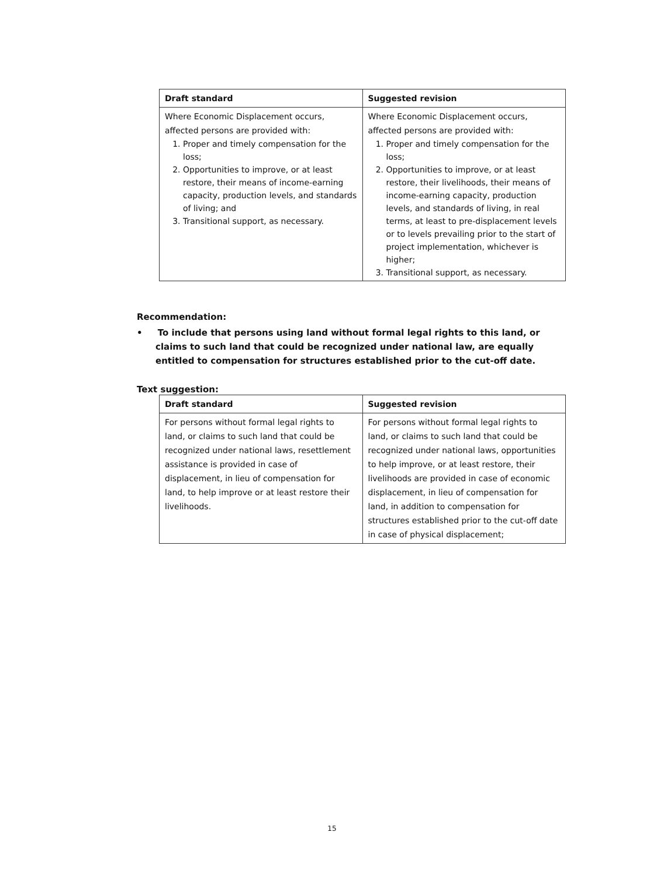| Draft standard | Suggested revision |
| --- | --- |
| Where Economic Displacement occurs, affected persons are provided with: 1. Proper and timely compensation for the loss; 2. Opportunities to improve, or at least restore, their means of income-earning capacity, production levels, and standards of living; and 3. Transitional support, as necessary. | Where Economic Displacement occurs, affected persons are provided with: 1. Proper and timely compensation for the loss; 2. Opportunities to improve, or at least restore, their livelihoods, their means of income-earning capacity, production levels, and standards of living, in real terms, at least to pre-displacement levels or to levels prevailing prior to the start of project implementation, whichever is higher; 3. Transitional support, as necessary. |
Recommendation:
• To include that persons using land without formal legal rights to this land, or claims to such land that could be recognized under national law, are equally entitled to compensation for structures established prior to the cut-off date.
Text suggestion:
| Draft standard | Suggested revision |
| --- | --- |
| For persons without formal legal rights to land, or claims to such land that could be recognized under national laws, resettlement assistance is provided in case of displacement, in lieu of compensation for land, to help improve or at least restore their livelihoods. | For persons without formal legal rights to land, or claims to such land that could be recognized under national laws, opportunities to help improve, or at least restore, their livelihoods are provided in case of economic displacement, in lieu of compensation for land, in addition to compensation for structures established prior to the cut-off date in case of physical displacement; |
15